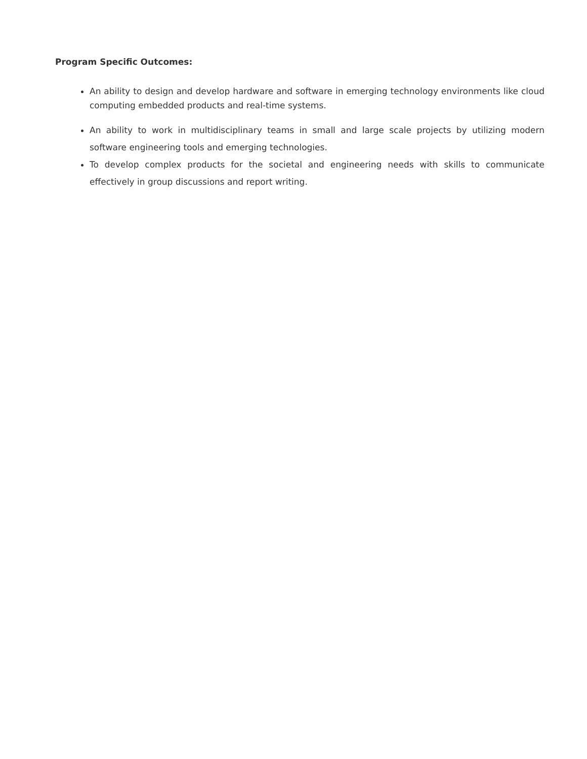Program Specific Outcomes:
An ability to design and develop hardware and software in emerging technology environments like cloud computing embedded products and real-time systems.
An ability to work in multidisciplinary teams in small and large scale projects by utilizing modern software engineering tools and emerging technologies.
To develop complex products for the societal and engineering needs with skills to communicate effectively in group discussions and report writing.